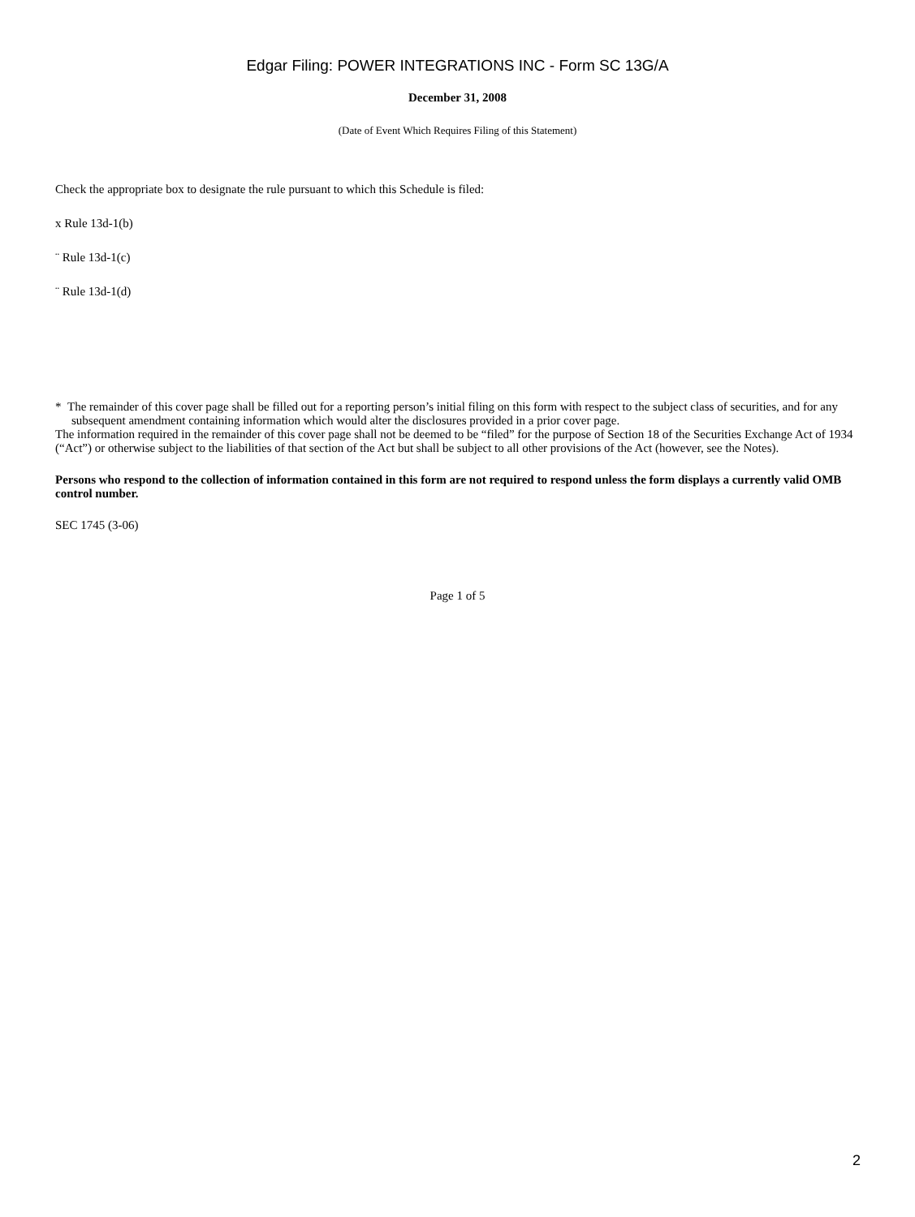Edgar Filing: POWER INTEGRATIONS INC - Form SC 13G/A
December 31, 2008
(Date of Event Which Requires Filing of this Statement)
Check the appropriate box to designate the rule pursuant to which this Schedule is filed:
x Rule 13d-1(b)
¨ Rule 13d-1(c)
¨ Rule 13d-1(d)
* The remainder of this cover page shall be filled out for a reporting person’s initial filing on this form with respect to the subject class of securities, and for any subsequent amendment containing information which would alter the disclosures provided in a prior cover page.
The information required in the remainder of this cover page shall not be deemed to be “filed” for the purpose of Section 18 of the Securities Exchange Act of 1934 (“Act”) or otherwise subject to the liabilities of that section of the Act but shall be subject to all other provisions of the Act (however, see the Notes).
Persons who respond to the collection of information contained in this form are not required to respond unless the form displays a currently valid OMB control number.
SEC 1745 (3-06)
Page 1 of 5
2